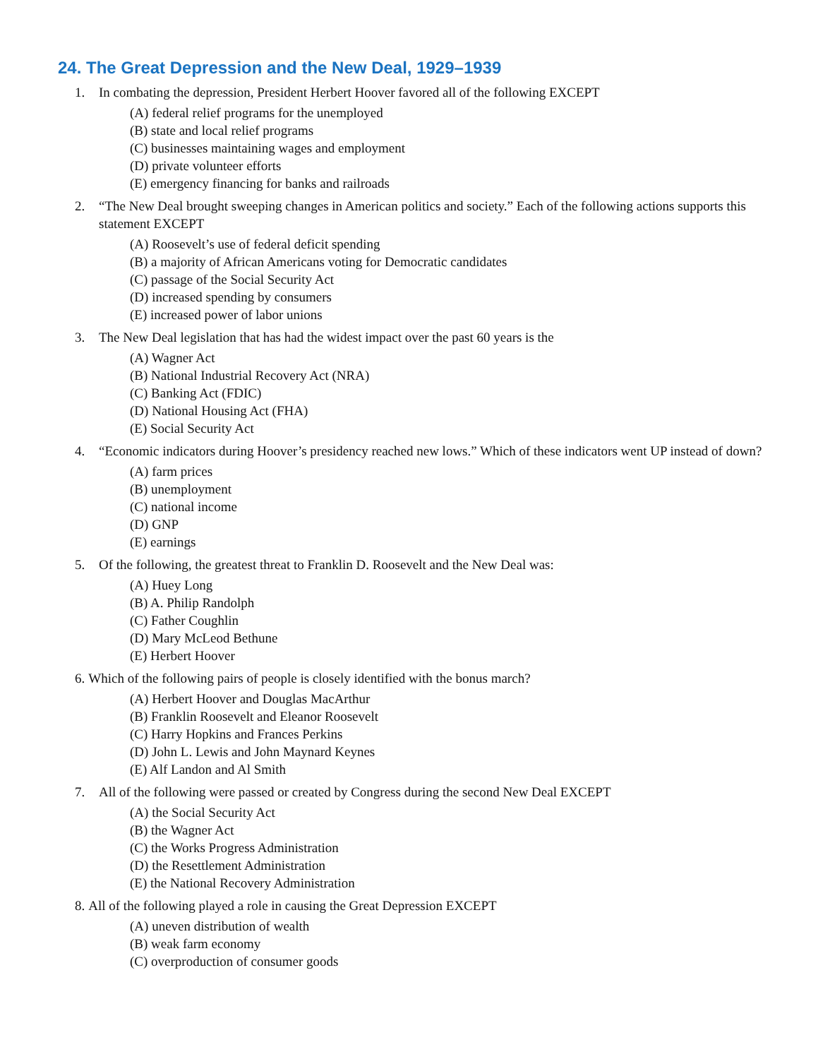24. The Great Depression and the New Deal, 1929–1939
1. In combating the depression, President Herbert Hoover favored all of the following EXCEPT
(A) federal relief programs for the unemployed
(B) state and local relief programs
(C) businesses maintaining wages and employment
(D) private volunteer efforts
(E) emergency financing for banks and railroads
2. “The New Deal brought sweeping changes in American politics and society.” Each of the following actions supports this statement EXCEPT
(A) Roosevelt’s use of federal deficit spending
(B) a majority of African Americans voting for Democratic candidates
(C) passage of the Social Security Act
(D) increased spending by consumers
(E) increased power of labor unions
3. The New Deal legislation that has had the widest impact over the past 60 years is the
(A) Wagner Act
(B) National Industrial Recovery Act (NRA)
(C) Banking Act (FDIC)
(D) National Housing Act (FHA)
(E) Social Security Act
4. “Economic indicators during Hoover’s presidency reached new lows.” Which of these indicators went UP instead of down?
(A) farm prices
(B) unemployment
(C) national income
(D) GNP
(E) earnings
5. Of the following, the greatest threat to Franklin D. Roosevelt and the New Deal was:
(A) Huey Long
(B) A. Philip Randolph
(C) Father Coughlin
(D) Mary McLeod Bethune
(E) Herbert Hoover
6. Which of the following pairs of people is closely identified with the bonus march?
(A) Herbert Hoover and Douglas MacArthur
(B) Franklin Roosevelt and Eleanor Roosevelt
(C) Harry Hopkins and Frances Perkins
(D) John L. Lewis and John Maynard Keynes
(E) Alf Landon and Al Smith
7. All of the following were passed or created by Congress during the second New Deal EXCEPT
(A) the Social Security Act
(B) the Wagner Act
(C) the Works Progress Administration
(D) the Resettlement Administration
(E) the National Recovery Administration
8. All of the following played a role in causing the Great Depression EXCEPT
(A) uneven distribution of wealth
(B) weak farm economy
(C) overproduction of consumer goods